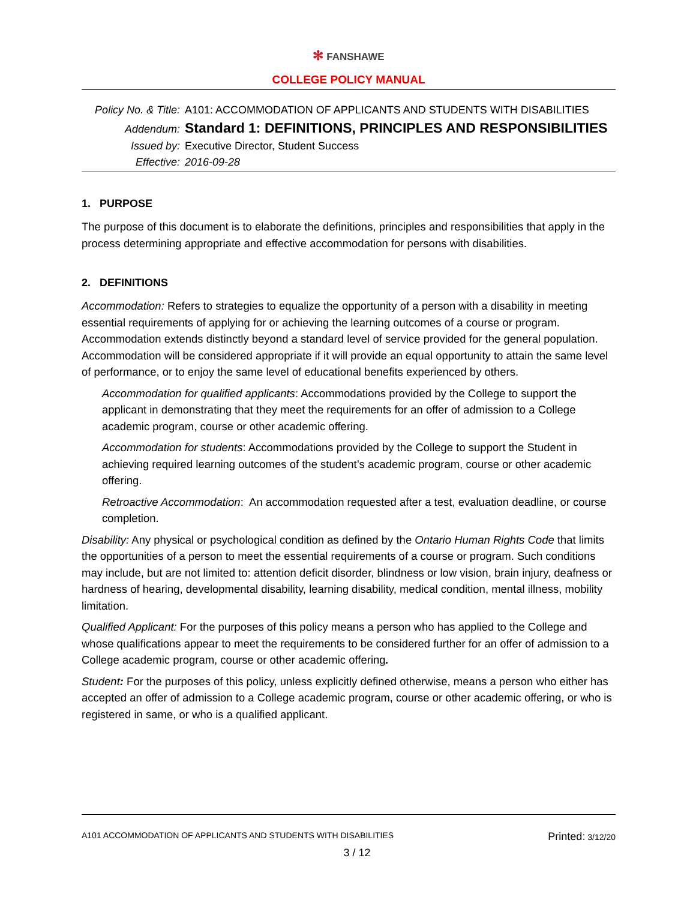✻ FANSHAWE
COLLEGE POLICY MANUAL
| Policy No. & Title: | A101: ACCOMMODATION OF APPLICANTS AND STUDENTS WITH DISABILITIES |
| Addendum: | Standard 1: DEFINITIONS, PRINCIPLES AND RESPONSIBILITIES |
| Issued by: | Executive Director, Student Success |
| Effective: | 2016-09-28 |
1. PURPOSE
The purpose of this document is to elaborate the definitions, principles and responsibilities that apply in the process determining appropriate and effective accommodation for persons with disabilities.
2. DEFINITIONS
Accommodation: Refers to strategies to equalize the opportunity of a person with a disability in meeting essential requirements of applying for or achieving the learning outcomes of a course or program. Accommodation extends distinctly beyond a standard level of service provided for the general population. Accommodation will be considered appropriate if it will provide an equal opportunity to attain the same level of performance, or to enjoy the same level of educational benefits experienced by others.
Accommodation for qualified applicants: Accommodations provided by the College to support the applicant in demonstrating that they meet the requirements for an offer of admission to a College academic program, course or other academic offering.
Accommodation for students: Accommodations provided by the College to support the Student in achieving required learning outcomes of the student’s academic program, course or other academic offering.
Retroactive Accommodation: An accommodation requested after a test, evaluation deadline, or course completion.
Disability: Any physical or psychological condition as defined by the Ontario Human Rights Code that limits the opportunities of a person to meet the essential requirements of a course or program. Such conditions may include, but are not limited to: attention deficit disorder, blindness or low vision, brain injury, deafness or hardness of hearing, developmental disability, learning disability, medical condition, mental illness, mobility limitation.
Qualified Applicant: For the purposes of this policy means a person who has applied to the College and whose qualifications appear to meet the requirements to be considered further for an offer of admission to a College academic program, course or other academic offering.
Student: For the purposes of this policy, unless explicitly defined otherwise, means a person who either has accepted an offer of admission to a College academic program, course or other academic offering, or who is registered in same, or who is a qualified applicant.
A101 ACCOMMODATION OF APPLICANTS AND STUDENTS WITH DISABILITIES Printed: 3/12/20
3 / 12